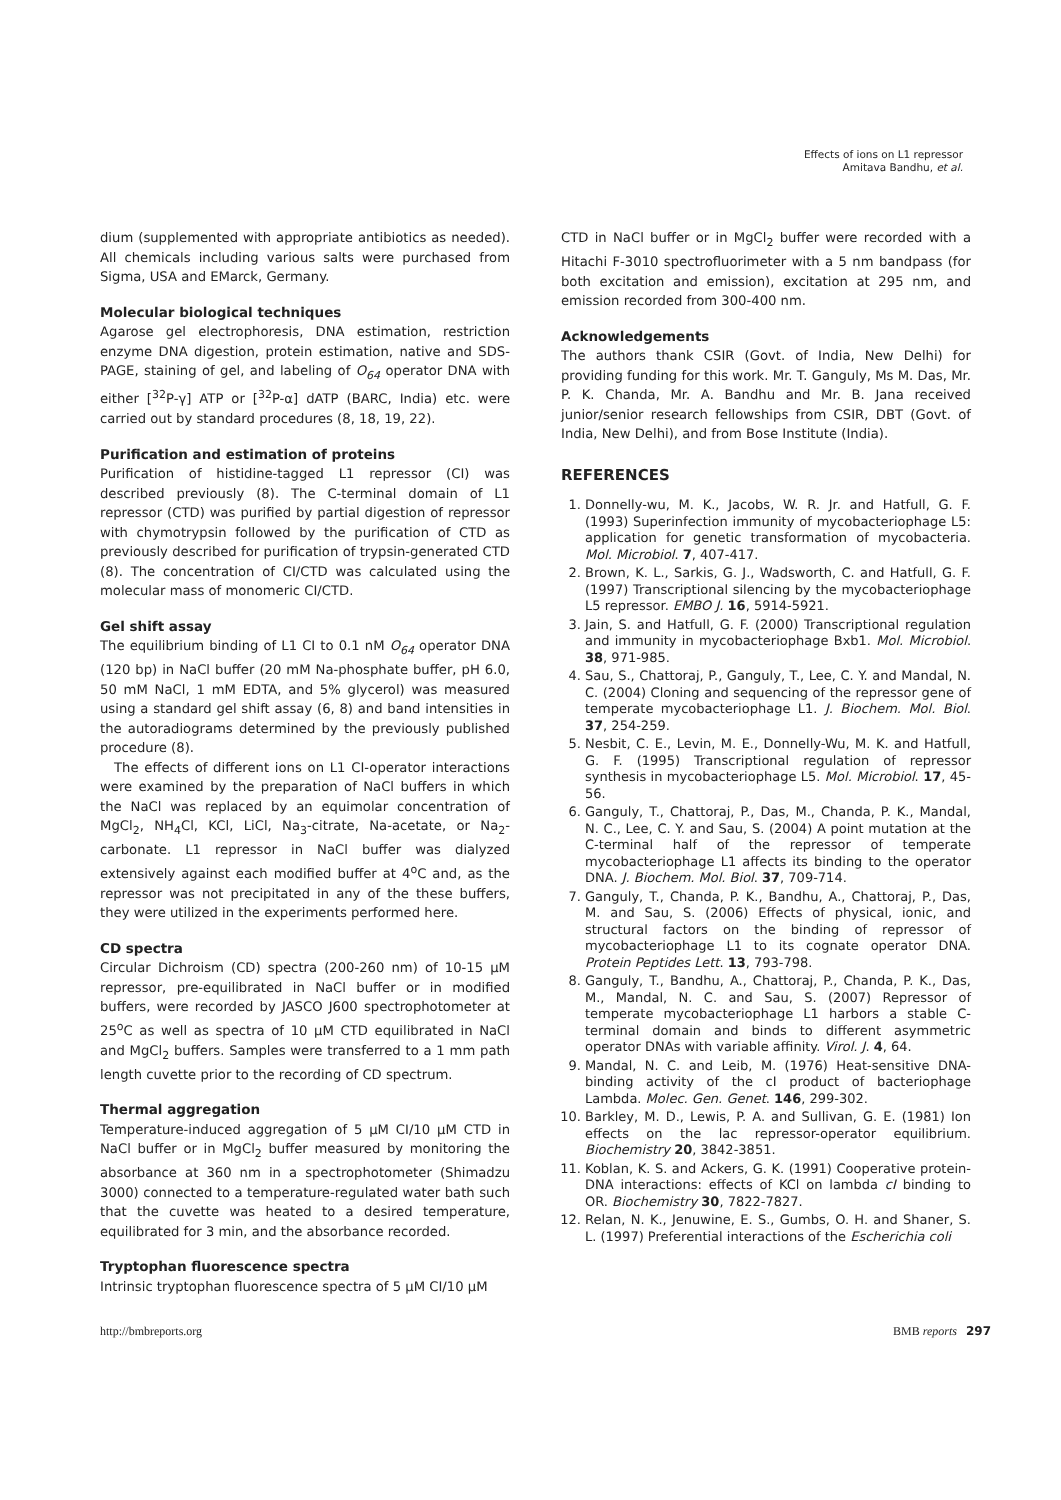Effects of ions on L1 repressor
Amitava Bandhu, et al.
dium (supplemented with appropriate antibiotics as needed). All chemicals including various salts were purchased from Sigma, USA and EMarck, Germany.
Molecular biological techniques
Agarose gel electrophoresis, DNA estimation, restriction enzyme DNA digestion, protein estimation, native and SDS-PAGE, staining of gel, and labeling of O<sub>64</sub> operator DNA with either [<sup>32</sup>P-γ] ATP or [<sup>32</sup>P-α] dATP (BARC, India) etc. were carried out by standard procedures (8, 18, 19, 22).
Purification and estimation of proteins
Purification of histidine-tagged L1 repressor (CI) was described previously (8). The C-terminal domain of L1 repressor (CTD) was purified by partial digestion of repressor with chymotrypsin followed by the purification of CTD as previously described for purification of trypsin-generated CTD (8). The concentration of CI/CTD was calculated using the molecular mass of monomeric CI/CTD.
Gel shift assay
The equilibrium binding of L1 CI to 0.1 nM O<sub>64</sub> operator DNA (120 bp) in NaCl buffer (20 mM Na-phosphate buffer, pH 6.0, 50 mM NaCl, 1 mM EDTA, and 5% glycerol) was measured using a standard gel shift assay (6, 8) and band intensities in the autoradiograms determined by the previously published procedure (8).
The effects of different ions on L1 CI-operator interactions were examined by the preparation of NaCl buffers in which the NaCl was replaced by an equimolar concentration of MgCl<sub>2</sub>, NH<sub>4</sub>Cl, KCl, LiCl, Na<sub>3</sub>-citrate, Na-acetate, or Na<sub>2</sub>-carbonate. L1 repressor in NaCl buffer was dialyzed extensively against each modified buffer at 4<sup>o</sup>C and, as the repressor was not precipitated in any of the these buffers, they were utilized in the experiments performed here.
CD spectra
Circular Dichroism (CD) spectra (200-260 nm) of 10-15 μM repressor, pre-equilibrated in NaCl buffer or in modified buffers, were recorded by JASCO J600 spectrophotometer at 25<sup>o</sup>C as well as spectra of 10 μM CTD equilibrated in NaCl and MgCl<sub>2</sub> buffers. Samples were transferred to a 1 mm path length cuvette prior to the recording of CD spectrum.
Thermal aggregation
Temperature-induced aggregation of 5 μM CI/10 μM CTD in NaCl buffer or in MgCl<sub>2</sub> buffer measured by monitoring the absorbance at 360 nm in a spectrophotometer (Shimadzu 3000) connected to a temperature-regulated water bath such that the cuvette was heated to a desired temperature, equilibrated for 3 min, and the absorbance recorded.
Tryptophan fluorescence spectra
Intrinsic tryptophan fluorescence spectra of 5 μM CI/10 μM
CTD in NaCl buffer or in MgCl<sub>2</sub> buffer were recorded with a Hitachi F-3010 spectrofluorimeter with a 5 nm bandpass (for both excitation and emission), excitation at 295 nm, and emission recorded from 300-400 nm.
Acknowledgements
The authors thank CSIR (Govt. of India, New Delhi) for providing funding for this work. Mr. T. Ganguly, Ms M. Das, Mr. P. K. Chanda, Mr. A. Bandhu and Mr. B. Jana received junior/senior research fellowships from CSIR, DBT (Govt. of India, New Delhi), and from Bose Institute (India).
REFERENCES
1. Donnelly-wu, M. K., Jacobs, W. R. Jr. and Hatfull, G. F. (1993) Superinfection immunity of mycobacteriophage L5: application for genetic transformation of mycobacteria. Mol. Microbiol. 7, 407-417.
2. Brown, K. L., Sarkis, G. J., Wadsworth, C. and Hatfull, G. F. (1997) Transcriptional silencing by the mycobacteriophage L5 repressor. EMBO J. 16, 5914-5921.
3. Jain, S. and Hatfull, G. F. (2000) Transcriptional regulation and immunity in mycobacteriophage Bxb1. Mol. Microbiol. 38, 971-985.
4. Sau, S., Chattoraj, P., Ganguly, T., Lee, C. Y. and Mandal, N. C. (2004) Cloning and sequencing of the repressor gene of temperate mycobacteriophage L1. J. Biochem. Mol. Biol. 37, 254-259.
5. Nesbit, C. E., Levin, M. E., Donnelly-Wu, M. K. and Hatfull, G. F. (1995) Transcriptional regulation of repressor synthesis in mycobacteriophage L5. Mol. Microbiol. 17, 45-56.
6. Ganguly, T., Chattoraj, P., Das, M., Chanda, P. K., Mandal, N. C., Lee, C. Y. and Sau, S. (2004) A point mutation at the C-terminal half of the repressor of temperate mycobacteriophage L1 affects its binding to the operator DNA. J. Biochem. Mol. Biol. 37, 709-714.
7. Ganguly, T., Chanda, P. K., Bandhu, A., Chattoraj, P., Das, M. and Sau, S. (2006) Effects of physical, ionic, and structural factors on the binding of repressor of mycobacteriophage L1 to its cognate operator DNA. Protein Peptides Lett. 13, 793-798.
8. Ganguly, T., Bandhu, A., Chattoraj, P., Chanda, P. K., Das, M., Mandal, N. C. and Sau, S. (2007) Repressor of temperate mycobacteriophage L1 harbors a stable C-terminal domain and binds to different asymmetric operator DNAs with variable affinity. Virol. J. 4, 64.
9. Mandal, N. C. and Leib, M. (1976) Heat-sensitive DNA-binding activity of the cI product of bacteriophage Lambda. Molec. Gen. Genet. 146, 299-302.
10. Barkley, M. D., Lewis, P. A. and Sullivan, G. E. (1981) Ion effects on the lac repressor-operator equilibrium. Biochemistry 20, 3842-3851.
11. Koblan, K. S. and Ackers, G. K. (1991) Cooperative protein-DNA interactions: effects of KCl on lambda cI binding to OR. Biochemistry 30, 7822-7827.
12. Relan, N. K., Jenuwine, E. S., Gumbs, O. H. and Shaner, S. L. (1997) Preferential interactions of the Escherichia coli
http://bmbreports.org BMB reports 297